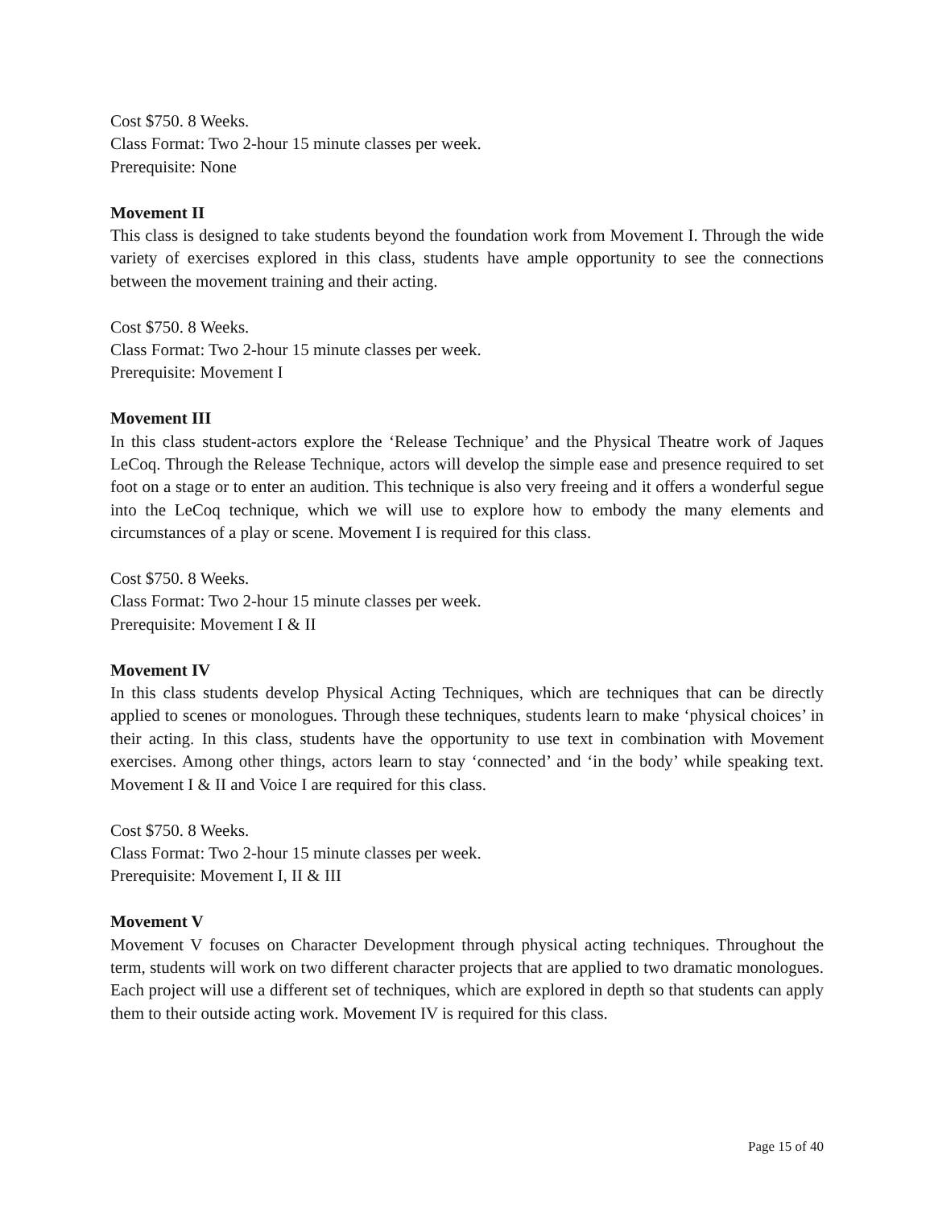Cost $750. 8 Weeks.
Class Format: Two 2-hour 15 minute classes per week.
Prerequisite: None
Movement II
This class is designed to take students beyond the foundation work from Movement I. Through the wide variety of exercises explored in this class, students have ample opportunity to see the connections between the movement training and their acting.
Cost $750. 8 Weeks.
Class Format: Two 2-hour 15 minute classes per week.
Prerequisite: Movement I
Movement III
In this class student-actors explore the ‘Release Technique’ and the Physical Theatre work of Jaques LeCoq. Through the Release Technique, actors will develop the simple ease and presence required to set foot on a stage or to enter an audition. This technique is also very freeing and it offers a wonderful segue into the LeCoq technique, which we will use to explore how to embody the many elements and circumstances of a play or scene. Movement I is required for this class.
Cost $750. 8 Weeks.
Class Format: Two 2-hour 15 minute classes per week.
Prerequisite: Movement I & II
Movement IV
In this class students develop Physical Acting Techniques, which are techniques that can be directly applied to scenes or monologues. Through these techniques, students learn to make ‘physical choices’ in their acting. In this class, students have the opportunity to use text in combination with Movement exercises. Among other things, actors learn to stay ‘connected’ and ‘in the body’ while speaking text. Movement I & II and Voice I are required for this class.
Cost $750. 8 Weeks.
Class Format: Two 2-hour 15 minute classes per week.
Prerequisite: Movement I, II & III
Movement V
Movement V focuses on Character Development through physical acting techniques. Throughout the term, students will work on two different character projects that are applied to two dramatic monologues. Each project will use a different set of techniques, which are explored in depth so that students can apply them to their outside acting work. Movement IV is required for this class.
Page 15 of 40